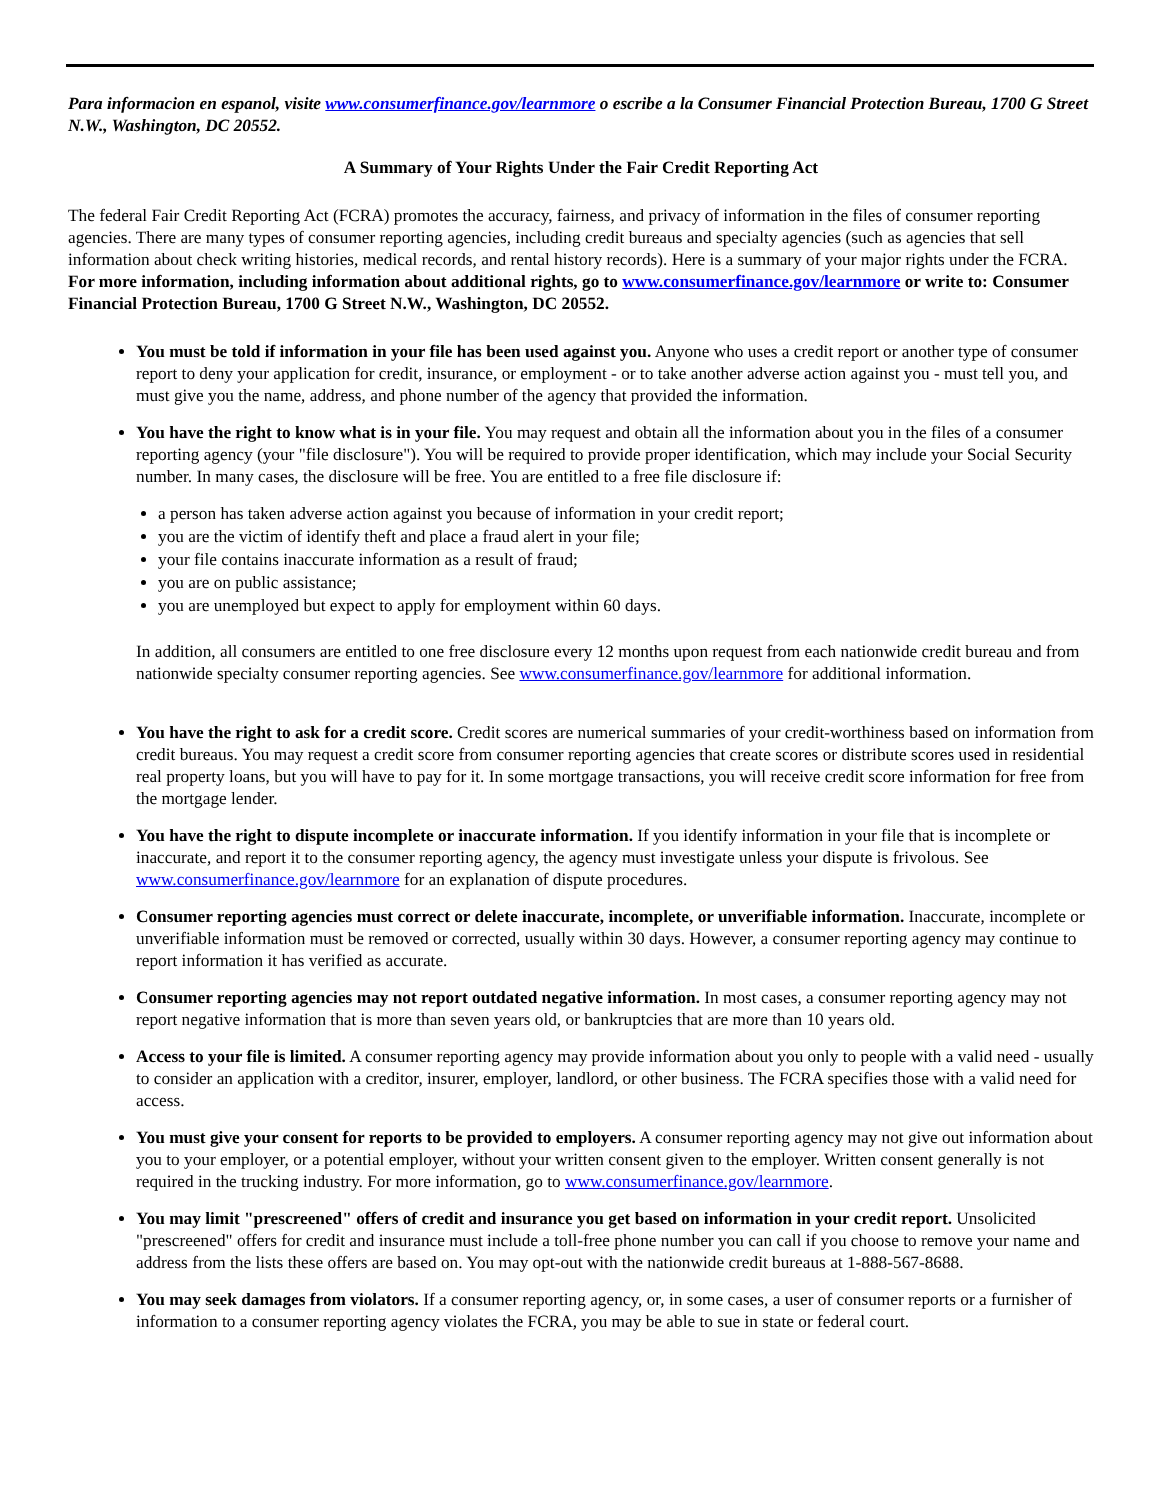Para informacion en espanol, visite www.consumerfinance.gov/learnmore o escribe a la Consumer Financial Protection Bureau, 1700 G Street N.W., Washington, DC 20552.
A Summary of Your Rights Under the Fair Credit Reporting Act
The federal Fair Credit Reporting Act (FCRA) promotes the accuracy, fairness, and privacy of information in the files of consumer reporting agencies. There are many types of consumer reporting agencies, including credit bureaus and specialty agencies (such as agencies that sell information about check writing histories, medical records, and rental history records). Here is a summary of your major rights under the FCRA. For more information, including information about additional rights, go to www.consumerfinance.gov/learnmore or write to: Consumer Financial Protection Bureau, 1700 G Street N.W., Washington, DC 20552.
You must be told if information in your file has been used against you. Anyone who uses a credit report or another type of consumer report to deny your application for credit, insurance, or employment - or to take another adverse action against you - must tell you, and must give you the name, address, and phone number of the agency that provided the information.
You have the right to know what is in your file. You may request and obtain all the information about you in the files of a consumer reporting agency (your "file disclosure"). You will be required to provide proper identification, which may include your Social Security number. In many cases, the disclosure will be free. You are entitled to a free file disclosure if:
a person has taken adverse action against you because of information in your credit report;
you are the victim of identify theft and place a fraud alert in your file;
your file contains inaccurate information as a result of fraud;
you are on public assistance;
you are unemployed but expect to apply for employment within 60 days.
In addition, all consumers are entitled to one free disclosure every 12 months upon request from each nationwide credit bureau and from nationwide specialty consumer reporting agencies. See www.consumerfinance.gov/learnmore for additional information.
You have the right to ask for a credit score. Credit scores are numerical summaries of your credit-worthiness based on information from credit bureaus. You may request a credit score from consumer reporting agencies that create scores or distribute scores used in residential real property loans, but you will have to pay for it. In some mortgage transactions, you will receive credit score information for free from the mortgage lender.
You have the right to dispute incomplete or inaccurate information. If you identify information in your file that is incomplete or inaccurate, and report it to the consumer reporting agency, the agency must investigate unless your dispute is frivolous. See www.consumerfinance.gov/learnmore for an explanation of dispute procedures.
Consumer reporting agencies must correct or delete inaccurate, incomplete, or unverifiable information. Inaccurate, incomplete or unverifiable information must be removed or corrected, usually within 30 days. However, a consumer reporting agency may continue to report information it has verified as accurate.
Consumer reporting agencies may not report outdated negative information. In most cases, a consumer reporting agency may not report negative information that is more than seven years old, or bankruptcies that are more than 10 years old.
Access to your file is limited. A consumer reporting agency may provide information about you only to people with a valid need - usually to consider an application with a creditor, insurer, employer, landlord, or other business. The FCRA specifies those with a valid need for access.
You must give your consent for reports to be provided to employers. A consumer reporting agency may not give out information about you to your employer, or a potential employer, without your written consent given to the employer. Written consent generally is not required in the trucking industry. For more information, go to www.consumerfinance.gov/learnmore.
You may limit "prescreened" offers of credit and insurance you get based on information in your credit report. Unsolicited "prescreened" offers for credit and insurance must include a toll-free phone number you can call if you choose to remove your name and address from the lists these offers are based on. You may opt-out with the nationwide credit bureaus at 1-888-567-8688.
You may seek damages from violators. If a consumer reporting agency, or, in some cases, a user of consumer reports or a furnisher of information to a consumer reporting agency violates the FCRA, you may be able to sue in state or federal court.